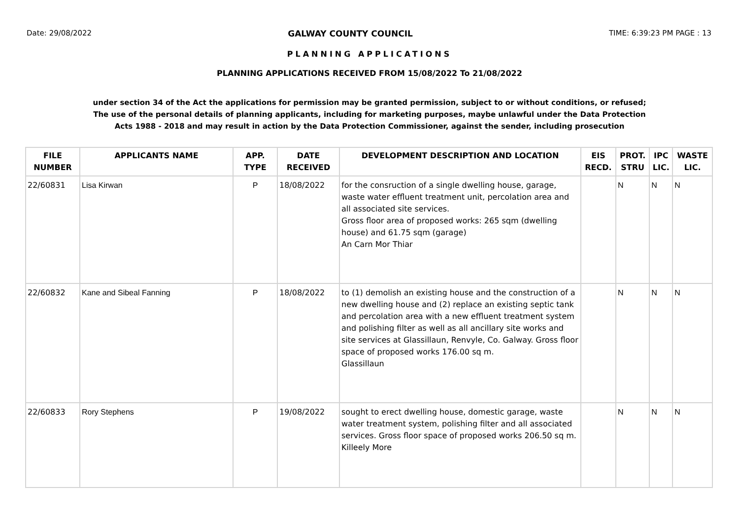Date: 29/08/2022 GALWAY COUNTY COUNCIL TIME: 6:39:23 PM PAGE : 13
PLANNING APPLICATIONS
PLANNING APPLICATIONS RECEIVED FROM 15/08/2022 To 21/08/2022
under section 34 of the Act the applications for permission may be granted permission, subject to or without conditions, or refused;
The use of the personal details of planning applicants, including for marketing purposes, maybe unlawful under the Data Protection
Acts 1988 - 2018 and may result in action by the Data Protection Commissioner, against the sender, including prosecution
| FILE NUMBER | APPLICANTS NAME | APP. TYPE | DATE RECEIVED | DEVELOPMENT DESCRIPTION AND LOCATION | EIS RECD. | PROT. STRU | IPC LIC. | WASTE LIC. |
| --- | --- | --- | --- | --- | --- | --- | --- | --- |
| 22/60831 | Lisa Kirwan | P | 18/08/2022 | for the consruction of a single dwelling house, garage, waste water effluent treatment unit, percolation area and all associated site services. Gross floor area of proposed works: 265 sqm (dwelling house) and 61.75 sqm (garage) An Carn Mor Thiar | | N | N | N |
| 22/60832 | Kane and Sibeal Fanning | P | 18/08/2022 | to (1) demolish an existing house and the construction of a new dwelling house and (2) replace an existing septic tank and percolation area with a new effluent treatment system and polishing filter as well as all ancillary site works and site services at Glassillaun, Renvyle, Co. Galway. Gross floor space of proposed works 176.00 sq m. Glassillaun | | N | N | N |
| 22/60833 | Rory Stephens | P | 19/08/2022 | sought to erect dwelling house, domestic garage, waste water treatment system, polishing filter and all associated services. Gross floor space of proposed works 206.50 sq m. Killeely More | | N | N | N |